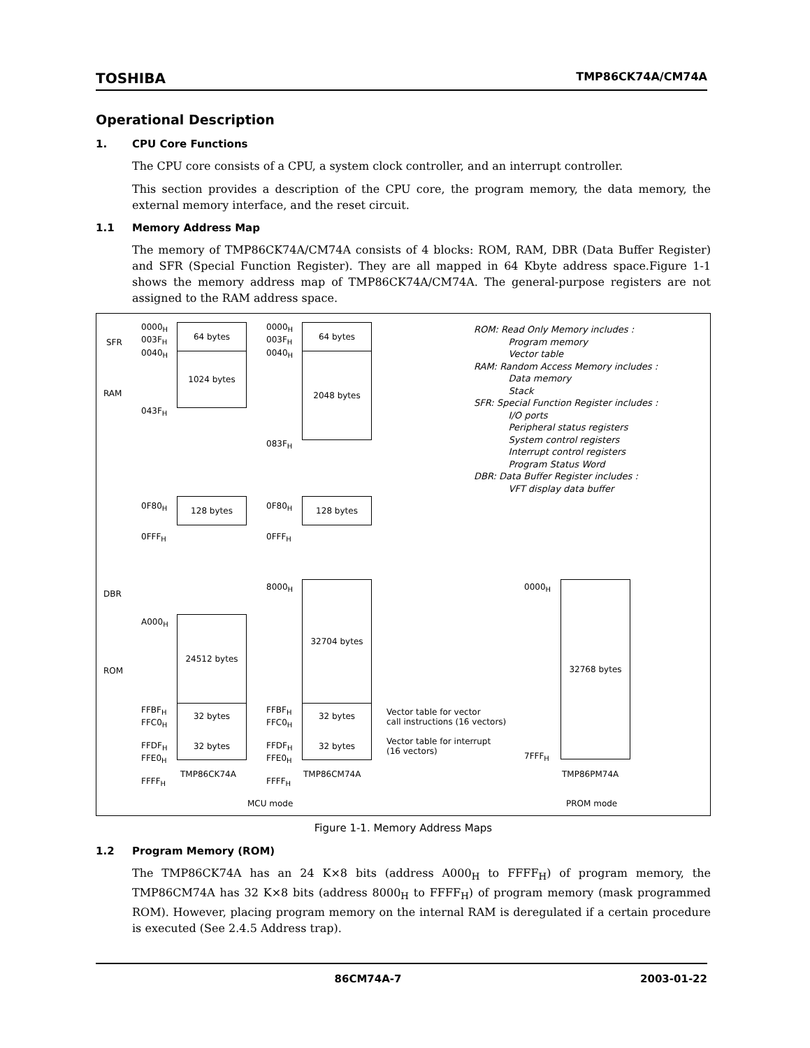TOSHIBA TMP86CK74A/CM74A
Operational Description
1. CPU Core Functions
The CPU core consists of a CPU, a system clock controller, and an interrupt controller.
This section provides a description of the CPU core, the program memory, the data memory, the external memory interface, and the reset circuit.
1.1 Memory Address Map
The memory of TMP86CK74A/CM74A consists of 4 blocks: ROM, RAM, DBR (Data Buffer Register) and SFR (Special Function Register). They are all mapped in 64 Kbyte address space.Figure 1-1 shows the memory address map of TMP86CK74A/CM74A. The general-purpose registers are not assigned to the RAM address space.
SFR
RAM
DBR
ROM
0000<sub>H</sub>
003F<sub>H</sub>
0040<sub>H</sub>
043F<sub>H</sub>
0F80<sub>H</sub>
0FFF<sub>H</sub>
A000<sub>H</sub>
FFBF<sub>H</sub>
FFC0<sub>H</sub>
FFDF<sub>H</sub>
FFE0<sub>H</sub>
FFFF<sub>H</sub>
64 bytes
1024 bytes
128 bytes
24512 bytes
32 bytes
32 bytes
TMP86CK74A
0000<sub>H</sub>
003F<sub>H</sub>
0040<sub>H</sub>
083F<sub>H</sub>
0F80<sub>H</sub>
0FFF<sub>H</sub>
8000<sub>H</sub>
FFBF<sub>H</sub>
FFC0<sub>H</sub>
FFDF<sub>H</sub>
FFE0<sub>H</sub>
FFFF<sub>H</sub>
64 bytes
2048 bytes
128 bytes
32704 bytes
32 bytes
32 bytes
TMP86CM74A
Vector table for vector
call instructions (16 vectors)
Vector table for interrupt
(16 vectors)
0000<sub>H</sub>
7FFF<sub>H</sub>
32768 bytes
TMP86PM74A
MCU mode PROM mode
ROM: Read Only Memory includes :
Program memory
Vector table
RAM: Random Access Memory includes :
Data memory
Stack
SFR: Special Function Register includes :
I/O ports
Peripheral status registers
System control registers
Interrupt control registers
Program Status Word
DBR: Data Buffer Register includes :
VFT display data buffer
Figure 1-1. Memory Address Maps
1.2 Program Memory (ROM)
The TMP86CK74A has an 24 K×8 bits (address A000<sub>H</sub> to FFFF<sub>H</sub>) of program memory, the TMP86CM74A has 32 K×8 bits (address 8000<sub>H</sub> to FFFF<sub>H</sub>) of program memory (mask programmed ROM). However, placing program memory on the internal RAM is deregulated if a certain procedure is executed (See 2.4.5 Address trap).
86CM74A-7 2003-01-22